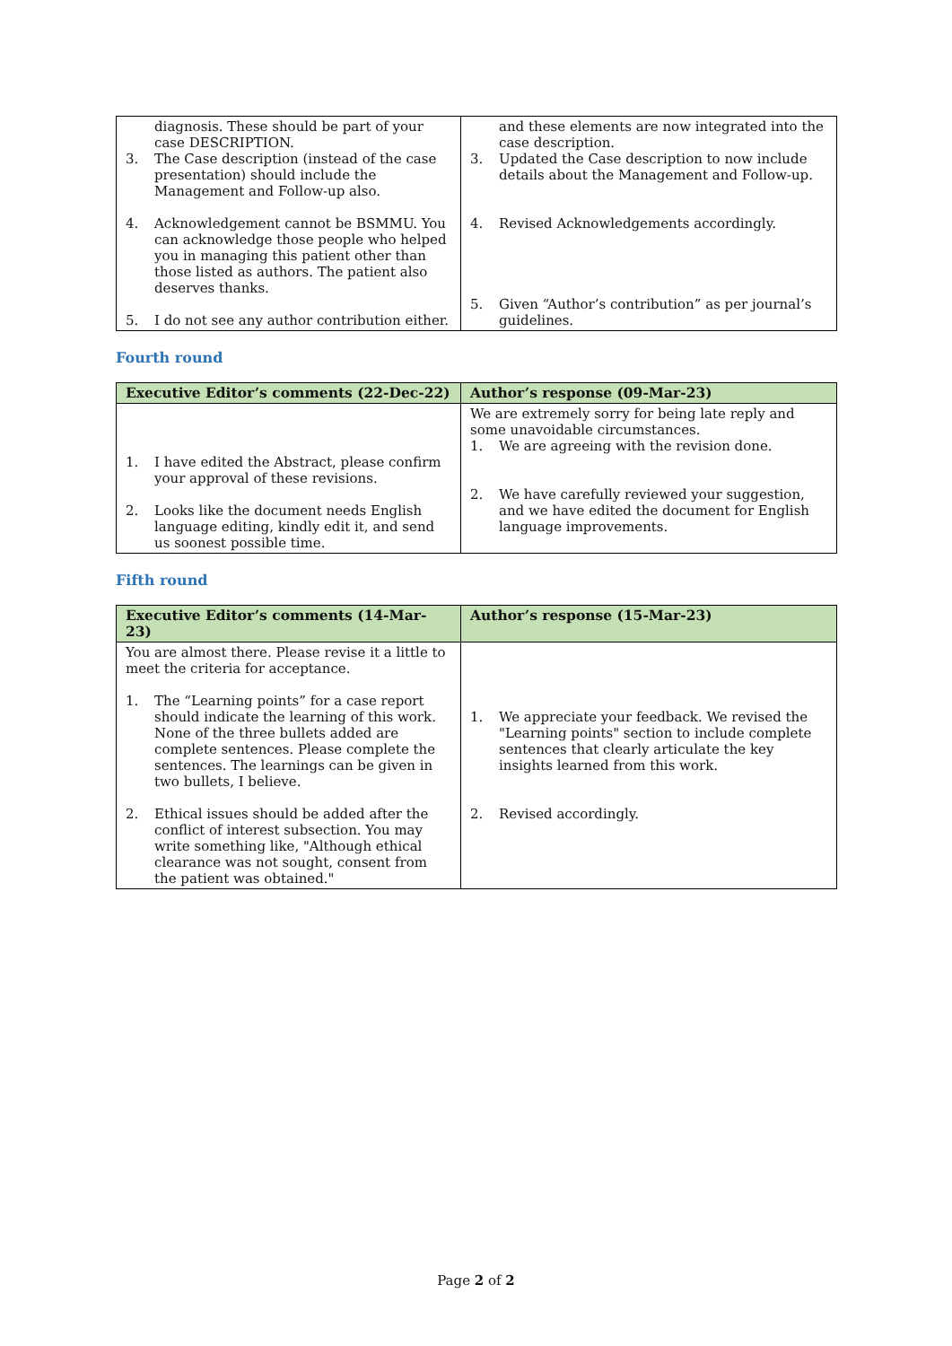| diagnosis. These should be part of your case DESCRIPTION. 3. The Case description (instead of the case presentation) should include the Management and Follow-up also. 4. Acknowledgement cannot be BSMMU. You can acknowledge those people who helped you in managing this patient other than those listed as authors. The patient also deserves thanks. 5. I do not see any author contribution either. | and these elements are now integrated into the case description. 3. Updated the Case description to now include details about the Management and Follow-up. 4. Revised Acknowledgements accordingly. 5. Given “Author’s contribution” as per journal’s guidelines. |
Fourth round
| Executive Editor’s comments (22-Dec-22) | Author’s response (09-Mar-23) |
| --- | --- |
| 1. I have edited the Abstract, please confirm your approval of these revisions. 2. Looks like the document needs English language editing, kindly edit it, and send us soonest possible time. | We are extremely sorry for being late reply and some unavoidable circumstances. 1. We are agreeing with the revision done. 2. We have carefully reviewed your suggestion, and we have edited the document for English language improvements. |
Fifth round
| Executive Editor’s comments (14-Mar-23) | Author’s response (15-Mar-23) |
| --- | --- |
| You are almost there. Please revise it a little to meet the criteria for acceptance. 1. The “Learning points” for a case report should indicate the learning of this work. None of the three bullets added are complete sentences. Please complete the sentences. The learnings can be given in two bullets, I believe. 2. Ethical issues should be added after the conflict of interest subsection. You may write something like, "Although ethical clearance was not sought, consent from the patient was obtained." | 1. We appreciate your feedback. We revised the "Learning points" section to include complete sentences that clearly articulate the key insights learned from this work. 2. Revised accordingly. |
Page 2 of 2